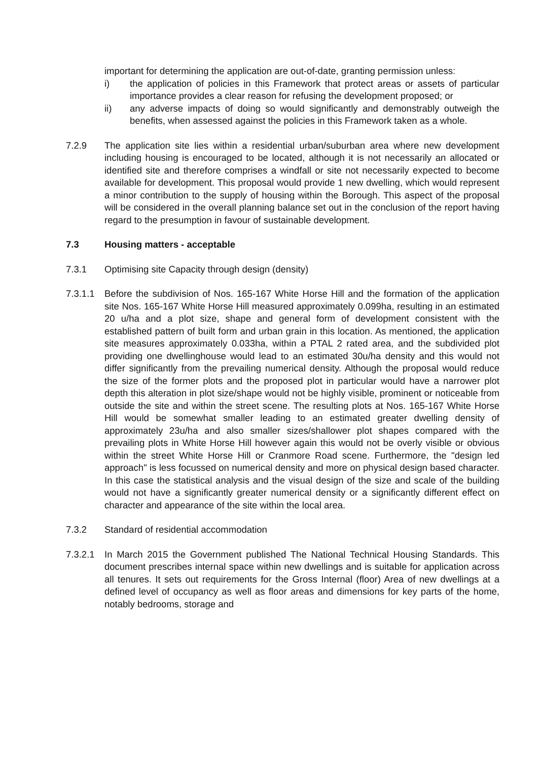important for determining the application are out-of-date, granting permission unless:
i) the application of policies in this Framework that protect areas or assets of particular importance provides a clear reason for refusing the development proposed; or
ii) any adverse impacts of doing so would significantly and demonstrably outweigh the benefits, when assessed against the policies in this Framework taken as a whole.
7.2.9 The application site lies within a residential urban/suburban area where new development including housing is encouraged to be located, although it is not necessarily an allocated or identified site and therefore comprises a windfall or site not necessarily expected to become available for development. This proposal would provide 1 new dwelling, which would represent a minor contribution to the supply of housing within the Borough. This aspect of the proposal will be considered in the overall planning balance set out in the conclusion of the report having regard to the presumption in favour of sustainable development.
7.3 Housing matters - acceptable
7.3.1 Optimising site Capacity through design (density)
7.3.1.1
Before the subdivision of Nos. 165-167 White Horse Hill and the formation of the application site Nos. 165-167 White Horse Hill measured approximately 0.099ha, resulting in an estimated 20 u/ha and a plot size, shape and general form of development consistent with the established pattern of built form and urban grain in this location. As mentioned, the application site measures approximately 0.033ha, within a PTAL 2 rated area, and the subdivided plot providing one dwellinghouse would lead to an estimated 30u/ha density and this would not differ significantly from the prevailing numerical density. Although the proposal would reduce the size of the former plots and the proposed plot in particular would have a narrower plot depth this alteration in plot size/shape would not be highly visible, prominent or noticeable from outside the site and within the street scene. The resulting plots at Nos. 165-167 White Horse Hill would be somewhat smaller leading to an estimated greater dwelling density of approximately 23u/ha and also smaller sizes/shallower plot shapes compared with the prevailing plots in White Horse Hill however again this would not be overly visible or obvious within the street White Horse Hill or Cranmore Road scene. Furthermore, the "design led approach" is less focussed on numerical density and more on physical design based character. In this case the statistical analysis and the visual design of the size and scale of the building would not have a significantly greater numerical density or a significantly different effect on character and appearance of the site within the local area.
7.3.2 Standard of residential accommodation
7.3.2.1
In March 2015 the Government published The National Technical Housing Standards. This document prescribes internal space within new dwellings and is suitable for application across all tenures. It sets out requirements for the Gross Internal (floor) Area of new dwellings at a defined level of occupancy as well as floor areas and dimensions for key parts of the home, notably bedrooms, storage and